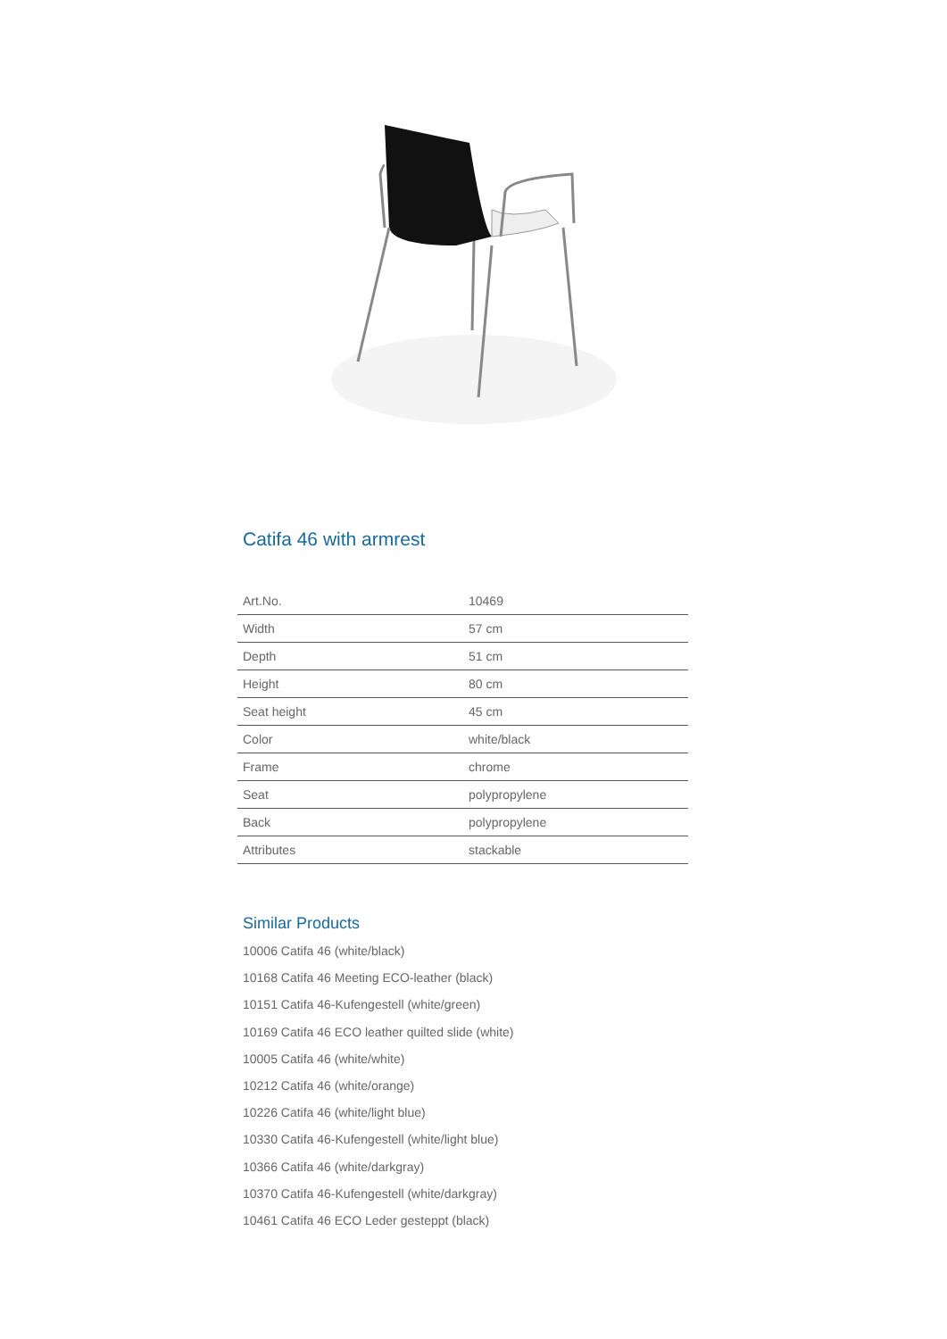Catifa 46 with armrest
| Art.No. | 10469 |
| Width | 57 cm |
| Depth | 51 cm |
| Height | 80 cm |
| Seat height | 45 cm |
| Color | white/black |
| Frame | chrome |
| Seat | polypropylene |
| Back | polypropylene |
| Attributes | stackable |
Similar Products
10006 Catifa 46 (white/black)
10168 Catifa 46 Meeting ECO-leather (black)
10151 Catifa 46-Kufengestell (white/green)
10169 Catifa 46 ECO leather quilted slide (white)
10005 Catifa 46 (white/white)
10212 Catifa 46 (white/orange)
10226 Catifa 46 (white/light blue)
10330 Catifa 46-Kufengestell (white/light blue)
10366 Catifa 46 (white/darkgray)
10370 Catifa 46-Kufengestell (white/darkgray)
10461 Catifa 46 ECO Leder gesteppt (black)